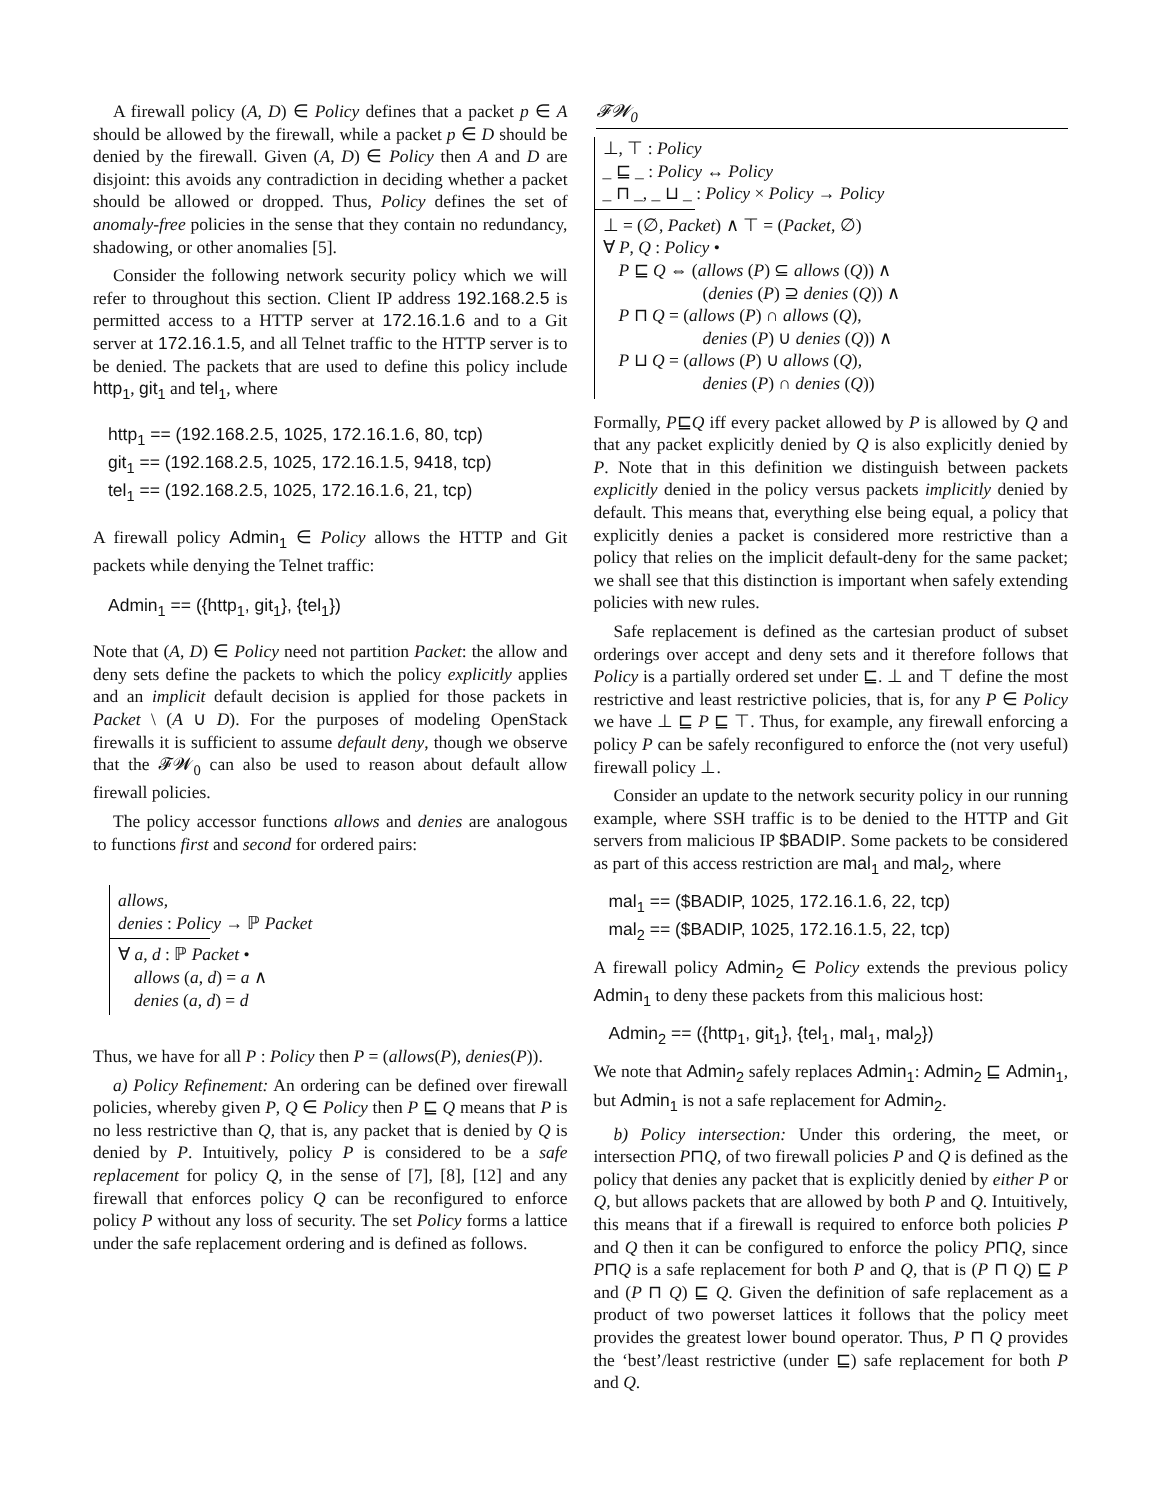A firewall policy (A, D) ∈ Policy defines that a packet p ∈ A should be allowed by the firewall, while a packet p ∈ D should be denied by the firewall. Given (A, D) ∈ Policy then A and D are disjoint: this avoids any contradiction in deciding whether a packet should be allowed or dropped. Thus, Policy defines the set of anomaly-free policies in the sense that they contain no redundancy, shadowing, or other anomalies [5].
Consider the following network security policy which we will refer to throughout this section. Client IP address 192.168.2.5 is permitted access to a HTTP server at 172.16.1.6 and to a Git server at 172.16.1.5, and all Telnet traffic to the HTTP server is to be denied. The packets that are used to define this policy include http<sub>1</sub>, git<sub>1</sub> and tel<sub>1</sub>, where
http<sub>1</sub> == (192.168.2.5, 1025, 172.16.1.6, 80, tcp)
git<sub>1</sub> == (192.168.2.5, 1025, 172.16.1.5, 9418, tcp)
tel<sub>1</sub> == (192.168.2.5, 1025, 172.16.1.6, 21, tcp)
A firewall policy Admin<sub>1</sub> ∈ Policy allows the HTTP and Git packets while denying the Telnet traffic:
Admin<sub>1</sub> == ({http<sub>1</sub>, git<sub>1</sub>}, {tel<sub>1</sub>})
Note that (A, D) ∈ Policy need not partition Packet: the allow and deny sets define the packets to which the policy explicitly applies and an implicit default decision is applied for those packets in Packet \ (A ∪ D). For the purposes of modeling OpenStack firewalls it is sufficient to assume default deny, though we observe that the 𝓕𝓦<sub>0</sub> can also be used to reason about default allow firewall policies.
The policy accessor functions allows and denies are analogous to functions first and second for ordered pairs:
allows,
denies : Policy → ℙ Packet
∀ a, d : ℙ Packet •
allows (a, d) = a ∧
denies (a, d) = d
Thus, we have for all P : Policy then P = (allows(P), denies(P)).
a) Policy Refinement: An ordering can be defined over firewall policies, whereby given P, Q ∈ Policy then P ⊑ Q means that P is no less restrictive than Q, that is, any packet that is denied by Q is denied by P. Intuitively, policy P is considered to be a safe replacement for policy Q, in the sense of [7], [8], [12] and any firewall that enforces policy Q can be reconfigured to enforce policy P without any loss of security. The set Policy forms a lattice under the safe replacement ordering and is defined as follows.
𝓕𝓦<sub>0</sub>
⊥, ⊤ : Policy
_ ⊑ _ : Policy ↔ Policy
_ ⊓ _, _ ⊔ _ : Policy × Policy → Policy
⊥ = (∅, Packet) ∧ ⊤ = (Packet, ∅)
∀ P, Q : Policy •
P ⊑ Q ⇔ (allows (P) ⊆ allows (Q)) ∧
(denies (P) ⊇ denies (Q)) ∧
P ⊓ Q = (allows (P) ∩ allows (Q),
denies (P) ∪ denies (Q)) ∧
P ⊔ Q = (allows (P) ∪ allows (Q),
denies (P) ∩ denies (Q))
Formally, P⊑Q iff every packet allowed by P is allowed by Q and that any packet explicitly denied by Q is also explicitly denied by P. Note that in this definition we distinguish between packets explicitly denied in the policy versus packets implicitly denied by default. This means that, everything else being equal, a policy that explicitly denies a packet is considered more restrictive than a policy that relies on the implicit default-deny for the same packet; we shall see that this distinction is important when safely extending policies with new rules.
Safe replacement is defined as the cartesian product of subset orderings over accept and deny sets and it therefore follows that Policy is a partially ordered set under ⊑. ⊥ and ⊤ define the most restrictive and least restrictive policies, that is, for any P ∈ Policy we have ⊥ ⊑ P ⊑ ⊤. Thus, for example, any firewall enforcing a policy P can be safely reconfigured to enforce the (not very useful) firewall policy ⊥.
Consider an update to the network security policy in our running example, where SSH traffic is to be denied to the HTTP and Git servers from malicious IP $BADIP. Some packets to be considered as part of this access restriction are mal<sub>1</sub> and mal<sub>2</sub>, where
mal<sub>1</sub> == ($BADIP, 1025, 172.16.1.6, 22, tcp)
mal<sub>2</sub> == ($BADIP, 1025, 172.16.1.5, 22, tcp)
A firewall policy Admin<sub>2</sub> ∈ Policy extends the previous policy Admin<sub>1</sub> to deny these packets from this malicious host:
Admin<sub>2</sub> == ({http<sub>1</sub>, git<sub>1</sub>}, {tel<sub>1</sub>, mal<sub>1</sub>, mal<sub>2</sub>})
We note that Admin<sub>2</sub> safely replaces Admin<sub>1</sub>: Admin<sub>2</sub> ⊑ Admin<sub>1</sub>, but Admin<sub>1</sub> is not a safe replacement for Admin<sub>2</sub>.
b) Policy intersection: Under this ordering, the meet, or intersection P⊓Q, of two firewall policies P and Q is defined as the policy that denies any packet that is explicitly denied by either P or Q, but allows packets that are allowed by both P and Q. Intuitively, this means that if a firewall is required to enforce both policies P and Q then it can be configured to enforce the policy P⊓Q, since P⊓Q is a safe replacement for both P and Q, that is (P ⊓ Q) ⊑ P and (P ⊓ Q) ⊑ Q. Given the definition of safe replacement as a product of two powerset lattices it follows that the policy meet provides the greatest lower bound operator. Thus, P ⊓ Q provides the ‘best’/least restrictive (under ⊑) safe replacement for both P and Q.